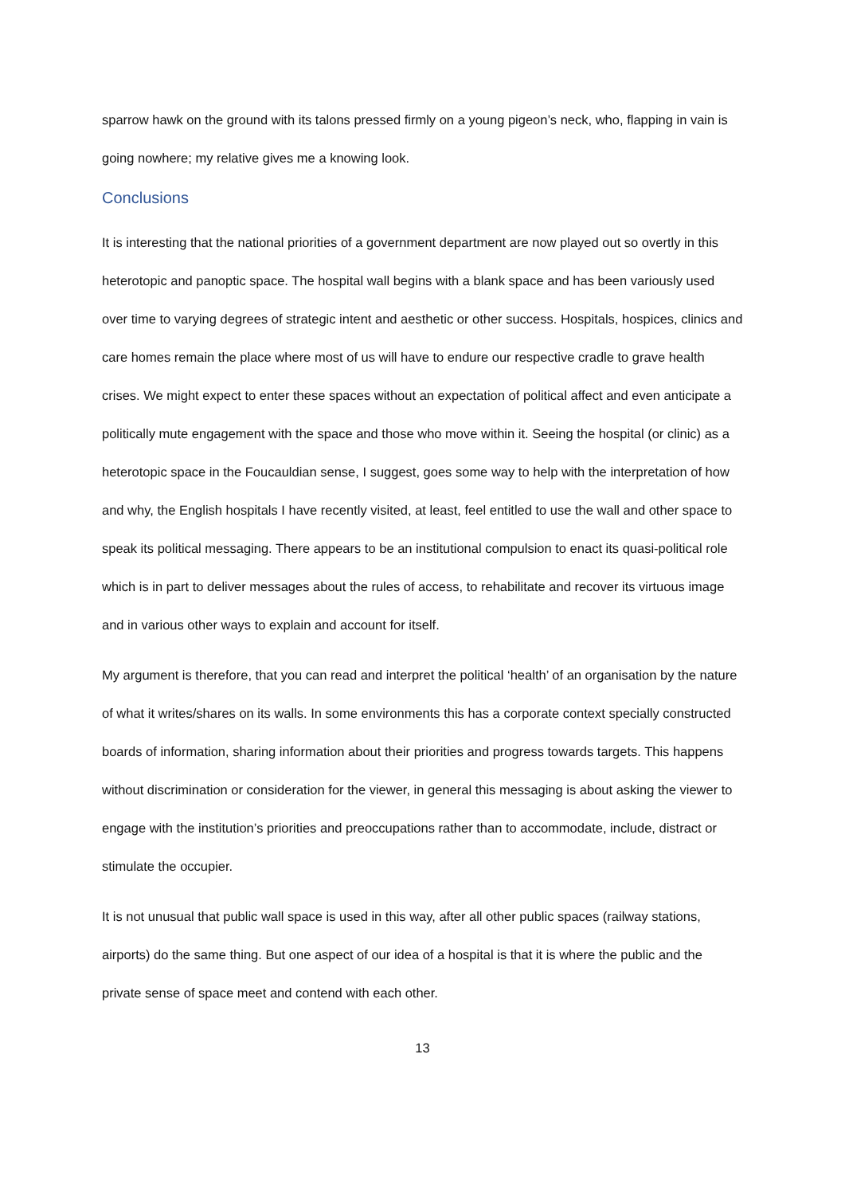sparrow hawk on the ground with its talons pressed firmly on a young pigeon’s neck, who, flapping in vain is going nowhere; my relative gives me a knowing look.
Conclusions
It is interesting that the national priorities of a government department are now played out so overtly in this heterotopic and panoptic space. The hospital wall begins with a blank space and has been variously used over time to varying degrees of strategic intent and aesthetic or other success. Hospitals, hospices, clinics and care homes remain the place where most of us will have to endure our respective cradle to grave health crises. We might expect to enter these spaces without an expectation of political affect and even anticipate a politically mute engagement with the space and those who move within it. Seeing the hospital (or clinic) as a heterotopic space in the Foucauldian sense, I suggest, goes some way to help with the interpretation of how and why, the English hospitals I have recently visited, at least, feel entitled to use the wall and other space to speak its political messaging. There appears to be an institutional compulsion to enact its quasi-political role which is in part to deliver messages about the rules of access, to rehabilitate and recover its virtuous image and in various other ways to explain and account for itself.
My argument is therefore, that you can read and interpret the political ‘health’ of an organisation by the nature of what it writes/shares on its walls. In some environments this has a corporate context specially constructed boards of information, sharing information about their priorities and progress towards targets. This happens without discrimination or consideration for the viewer, in general this messaging is about asking the viewer to engage with the institution’s priorities and preoccupations rather than to accommodate, include, distract or stimulate the occupier.
It is not unusual that public wall space is used in this way, after all other public spaces (railway stations, airports) do the same thing. But one aspect of our idea of a hospital is that it is where the public and the private sense of space meet and contend with each other.
13